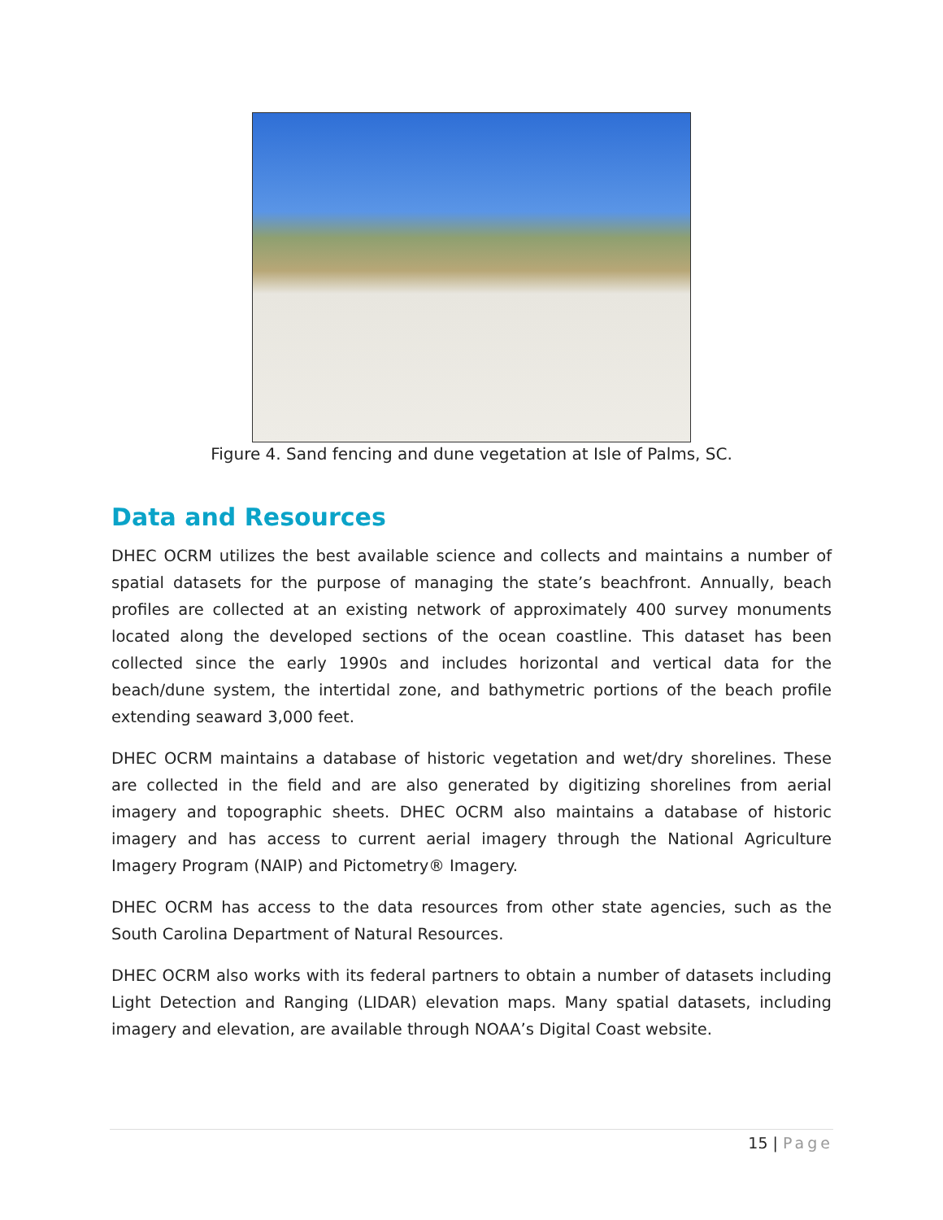Figure 4. Sand fencing and dune vegetation at Isle of Palms, SC.
Data and Resources
DHEC OCRM utilizes the best available science and collects and maintains a number of spatial datasets for the purpose of managing the state’s beachfront. Annually, beach profiles are collected at an existing network of approximately 400 survey monuments located along the developed sections of the ocean coastline. This dataset has been collected since the early 1990s and includes horizontal and vertical data for the beach/dune system, the intertidal zone, and bathymetric portions of the beach profile extending seaward 3,000 feet.
DHEC OCRM maintains a database of historic vegetation and wet/dry shorelines. These are collected in the field and are also generated by digitizing shorelines from aerial imagery and topographic sheets. DHEC OCRM also maintains a database of historic imagery and has access to current aerial imagery through the National Agriculture Imagery Program (NAIP) and Pictometry® Imagery.
DHEC OCRM has access to the data resources from other state agencies, such as the South Carolina Department of Natural Resources.
DHEC OCRM also works with its federal partners to obtain a number of datasets including Light Detection and Ranging (LIDAR) elevation maps. Many spatial datasets, including imagery and elevation, are available through NOAA’s Digital Coast website.
15 | Page